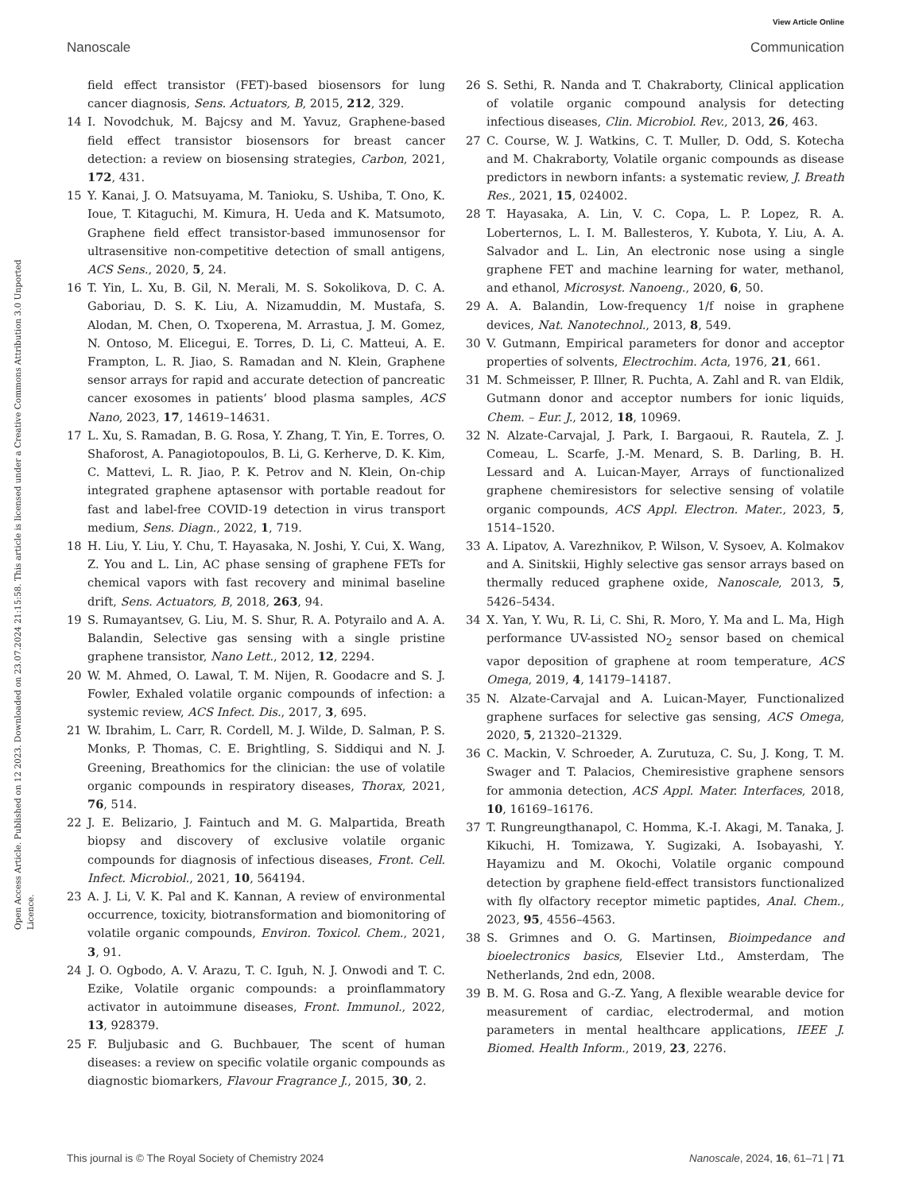View Article Online
Nanoscale Communication
Open Access Article. Published on 12 2023. Downloaded on 23.07.2024 21:15:58. This article is licensed under a Creative Commons Attribution 3.0 Unported Licence.
field effect transistor (FET)-based biosensors for lung cancer diagnosis, Sens. Actuators, B, 2015, 212, 329.
14 I. Novodchuk, M. Bajcsy and M. Yavuz, Graphene-based field effect transistor biosensors for breast cancer detection: a review on biosensing strategies, Carbon, 2021, 172, 431.
15 Y. Kanai, J. O. Matsuyama, M. Tanioku, S. Ushiba, T. Ono, K. Ioue, T. Kitaguchi, M. Kimura, H. Ueda and K. Matsumoto, Graphene field effect transistor-based immunosensor for ultrasensitive non-competitive detection of small antigens, ACS Sens., 2020, 5, 24.
16 T. Yin, L. Xu, B. Gil, N. Merali, M. S. Sokolikova, D. C. A. Gaboriau, D. S. K. Liu, A. Nizamuddin, M. Mustafa, S. Alodan, M. Chen, O. Txoperena, M. Arrastua, J. M. Gomez, N. Ontoso, M. Elicegui, E. Torres, D. Li, C. Matteui, A. E. Frampton, L. R. Jiao, S. Ramadan and N. Klein, Graphene sensor arrays for rapid and accurate detection of pancreatic cancer exosomes in patients’ blood plasma samples, ACS Nano, 2023, 17, 14619–14631.
17 L. Xu, S. Ramadan, B. G. Rosa, Y. Zhang, T. Yin, E. Torres, O. Shaforost, A. Panagiotopoulos, B. Li, G. Kerherve, D. K. Kim, C. Mattevi, L. R. Jiao, P. K. Petrov and N. Klein, On-chip integrated graphene aptasensor with portable readout for fast and label-free COVID-19 detection in virus transport medium, Sens. Diagn., 2022, 1, 719.
18 H. Liu, Y. Liu, Y. Chu, T. Hayasaka, N. Joshi, Y. Cui, X. Wang, Z. You and L. Lin, AC phase sensing of graphene FETs for chemical vapors with fast recovery and minimal baseline drift, Sens. Actuators, B, 2018, 263, 94.
19 S. Rumayantsev, G. Liu, M. S. Shur, R. A. Potyrailo and A. A. Balandin, Selective gas sensing with a single pristine graphene transistor, Nano Lett., 2012, 12, 2294.
20 W. M. Ahmed, O. Lawal, T. M. Nijen, R. Goodacre and S. J. Fowler, Exhaled volatile organic compounds of infection: a systemic review, ACS Infect. Dis., 2017, 3, 695.
21 W. Ibrahim, L. Carr, R. Cordell, M. J. Wilde, D. Salman, P. S. Monks, P. Thomas, C. E. Brightling, S. Siddiqui and N. J. Greening, Breathomics for the clinician: the use of volatile organic compounds in respiratory diseases, Thorax, 2021, 76, 514.
22 J. E. Belizario, J. Faintuch and M. G. Malpartida, Breath biopsy and discovery of exclusive volatile organic compounds for diagnosis of infectious diseases, Front. Cell. Infect. Microbiol., 2021, 10, 564194.
23 A. J. Li, V. K. Pal and K. Kannan, A review of environmental occurrence, toxicity, biotransformation and biomonitoring of volatile organic compounds, Environ. Toxicol. Chem., 2021, 3, 91.
24 J. O. Ogbodo, A. V. Arazu, T. C. Iguh, N. J. Onwodi and T. C. Ezike, Volatile organic compounds: a proinflammatory activator in autoimmune diseases, Front. Immunol., 2022, 13, 928379.
25 F. Buljubasic and G. Buchbauer, The scent of human diseases: a review on specific volatile organic compounds as diagnostic biomarkers, Flavour Fragrance J., 2015, 30, 2.
26 S. Sethi, R. Nanda and T. Chakraborty, Clinical application of volatile organic compound analysis for detecting infectious diseases, Clin. Microbiol. Rev., 2013, 26, 463.
27 C. Course, W. J. Watkins, C. T. Muller, D. Odd, S. Kotecha and M. Chakraborty, Volatile organic compounds as disease predictors in newborn infants: a systematic review, J. Breath Res., 2021, 15, 024002.
28 T. Hayasaka, A. Lin, V. C. Copa, L. P. Lopez, R. A. Loberternos, L. I. M. Ballesteros, Y. Kubota, Y. Liu, A. A. Salvador and L. Lin, An electronic nose using a single graphene FET and machine learning for water, methanol, and ethanol, Microsyst. Nanoeng., 2020, 6, 50.
29 A. A. Balandin, Low-frequency 1/f noise in graphene devices, Nat. Nanotechnol., 2013, 8, 549.
30 V. Gutmann, Empirical parameters for donor and acceptor properties of solvents, Electrochim. Acta, 1976, 21, 661.
31 M. Schmeisser, P. Illner, R. Puchta, A. Zahl and R. van Eldik, Gutmann donor and acceptor numbers for ionic liquids, Chem. – Eur. J., 2012, 18, 10969.
32 N. Alzate-Carvajal, J. Park, I. Bargaoui, R. Rautela, Z. J. Comeau, L. Scarfe, J.-M. Menard, S. B. Darling, B. H. Lessard and A. Luican-Mayer, Arrays of functionalized graphene chemiresistors for selective sensing of volatile organic compounds, ACS Appl. Electron. Mater., 2023, 5, 1514–1520.
33 A. Lipatov, A. Varezhnikov, P. Wilson, V. Sysoev, A. Kolmakov and A. Sinitskii, Highly selective gas sensor arrays based on thermally reduced graphene oxide, Nanoscale, 2013, 5, 5426–5434.
34 X. Yan, Y. Wu, R. Li, C. Shi, R. Moro, Y. Ma and L. Ma, High performance UV-assisted NO<sub>2</sub> sensor based on chemical vapor deposition of graphene at room temperature, ACS Omega, 2019, 4, 14179–14187.
35 N. Alzate-Carvajal and A. Luican-Mayer, Functionalized graphene surfaces for selective gas sensing, ACS Omega, 2020, 5, 21320–21329.
36 C. Mackin, V. Schroeder, A. Zurutuza, C. Su, J. Kong, T. M. Swager and T. Palacios, Chemiresistive graphene sensors for ammonia detection, ACS Appl. Mater. Interfaces, 2018, 10, 16169–16176.
37 T. Rungreungthanapol, C. Homma, K.-I. Akagi, M. Tanaka, J. Kikuchi, H. Tomizawa, Y. Sugizaki, A. Isobayashi, Y. Hayamizu and M. Okochi, Volatile organic compound detection by graphene field-effect transistors functionalized with fly olfactory receptor mimetic paptides, Anal. Chem., 2023, 95, 4556–4563.
38 S. Grimnes and O. G. Martinsen, Bioimpedance and bioelectronics basics, Elsevier Ltd., Amsterdam, The Netherlands, 2nd edn, 2008.
39 B. M. G. Rosa and G.-Z. Yang, A flexible wearable device for measurement of cardiac, electrodermal, and motion parameters in mental healthcare applications, IEEE J. Biomed. Health Inform., 2019, 23, 2276.
This journal is © The Royal Society of Chemistry 2024 Nanoscale, 2024, 16, 61–71 | 71